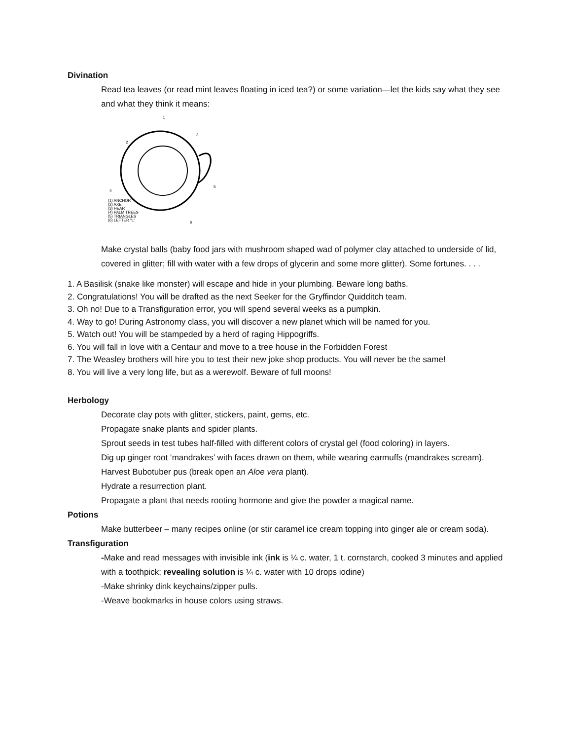Divination
Read tea leaves (or read mint leaves floating in iced tea?) or some variation—let the kids say what they see and what they think it means:
1
2
3
4
5
6
(1) ANCHOR
(2) AXE
(3) HEART
(4) PALM TREES
(5) TRIANGLES
(6) LETTER "L"
Make crystal balls (baby food jars with mushroom shaped wad of polymer clay attached to underside of lid, covered in glitter; fill with water with a few drops of glycerin and some more glitter). Some fortunes. . . .
1. A Basilisk (snake like monster) will escape and hide in your plumbing. Beware long baths.
2. Congratulations! You will be drafted as the next Seeker for the Gryffindor Quidditch team.
3. Oh no! Due to a Transfiguration error, you will spend several weeks as a pumpkin.
4. Way to go! During Astronomy class, you will discover a new planet which will be named for you.
5. Watch out! You will be stampeded by a herd of raging Hippogriffs.
6. You will fall in love with a Centaur and move to a tree house in the Forbidden Forest
7. The Weasley brothers will hire you to test their new joke shop products. You will never be the same!
8. You will live a very long life, but as a werewolf. Beware of full moons!
Herbology
Decorate clay pots with glitter, stickers, paint, gems, etc.
Propagate snake plants and spider plants.
Sprout seeds in test tubes half-filled with different colors of crystal gel (food coloring) in layers.
Dig up ginger root ‘mandrakes’ with faces drawn on them, while wearing earmuffs (mandrakes scream).
Harvest Bubotuber pus (break open an Aloe vera plant).
Hydrate a resurrection plant.
Propagate a plant that needs rooting hormone and give the powder a magical name.
Potions
Make butterbeer – many recipes online (or stir caramel ice cream topping into ginger ale or cream soda).
Transfiguration
-Make and read messages with invisible ink (ink is ¼ c. water, 1 t. cornstarch, cooked 3 minutes and applied with a toothpick; revealing solution is ¼ c. water with 10 drops iodine)
-Make shrinky dink keychains/zipper pulls.
-Weave bookmarks in house colors using straws.